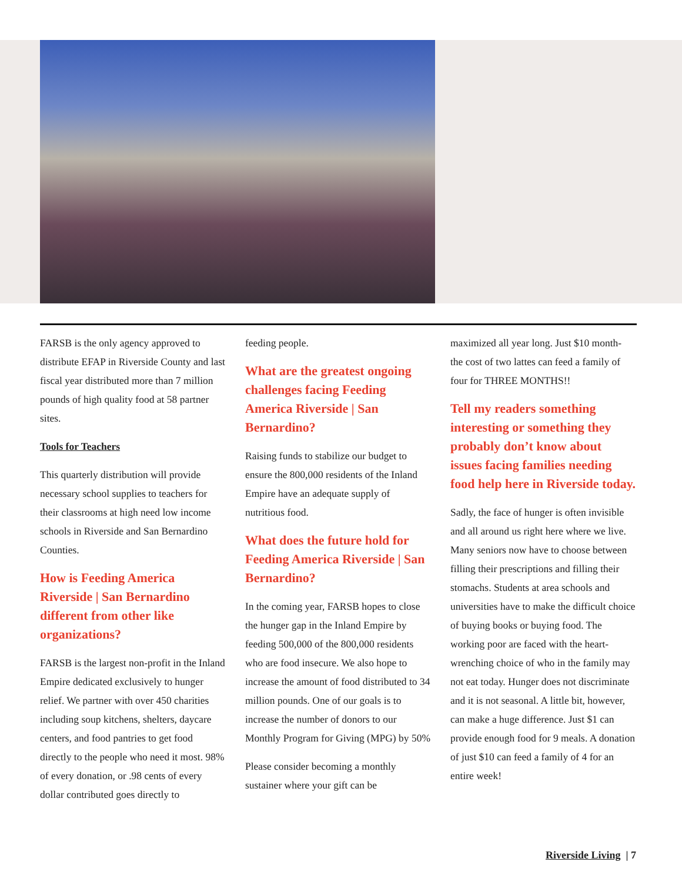FARSB is the only agency approved to distribute EFAP in Riverside County and last fiscal year distributed more than 7 million pounds of high quality food at 58 partner sites.
Tools for Teachers
This quarterly distribution will provide necessary school supplies to teachers for their classrooms at high need low income schools in Riverside and San Bernardino Counties.
How is Feeding America Riverside | San Bernardino different from other like organizations?
FARSB is the largest non-profit in the Inland Empire dedicated exclusively to hunger relief. We partner with over 450 charities including soup kitchens, shelters, daycare centers, and food pantries to get food directly to the people who need it most. 98% of every donation, or .98 cents of every dollar contributed goes directly to
feeding people.
What are the greatest ongoing challenges facing Feeding America Riverside | San Bernardino?
Raising funds to stabilize our budget to ensure the 800,000 residents of the Inland Empire have an adequate supply of nutritious food.
What does the future hold for Feeding America Riverside | San Bernardino?
In the coming year, FARSB hopes to close the hunger gap in the Inland Empire by feeding 500,000 of the 800,000 residents who are food insecure. We also hope to increase the amount of food distributed to 34 million pounds. One of our goals is to increase the number of donors to our Monthly Program for Giving (MPG) by 50%
Please consider becoming a monthly sustainer where your gift can be
maximized all year long. Just $10 month- the cost of two lattes can feed a family of four for THREE MONTHS!!
Tell my readers something interesting or something they probably don’t know about issues facing families needing food help here in Riverside today.
Sadly, the face of hunger is often invisible and all around us right here where we live. Many seniors now have to choose between filling their prescriptions and filling their stomachs. Students at area schools and universities have to make the difficult choice of buying books or buying food. The working poor are faced with the heart-wrenching choice of who in the family may not eat today. Hunger does not discriminate and it is not seasonal. A little bit, however, can make a huge difference. Just $1 can provide enough food for 9 meals. A donation of just $10 can feed a family of 4 for an entire week!
Riverside Living | 7